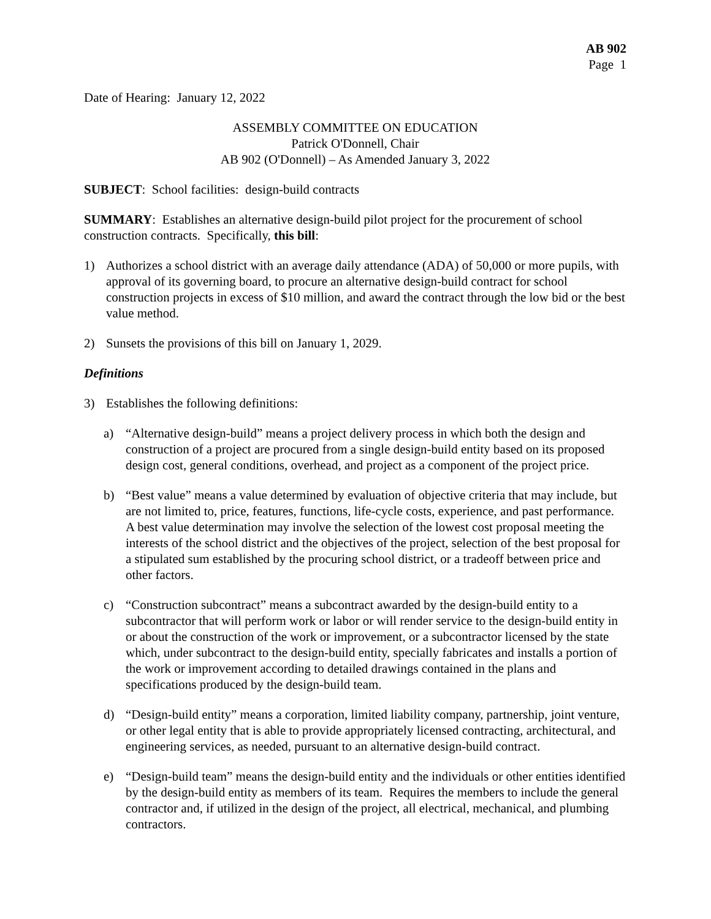AB 902
Page 1
Date of Hearing: January 12, 2022
ASSEMBLY COMMITTEE ON EDUCATION
Patrick O'Donnell, Chair
AB 902 (O'Donnell) – As Amended January 3, 2022
SUBJECT: School facilities: design-build contracts
SUMMARY: Establishes an alternative design-build pilot project for the procurement of school construction contracts. Specifically, this bill:
1) Authorizes a school district with an average daily attendance (ADA) of 50,000 or more pupils, with approval of its governing board, to procure an alternative design-build contract for school construction projects in excess of $10 million, and award the contract through the low bid or the best value method.
2) Sunsets the provisions of this bill on January 1, 2029.
Definitions
3) Establishes the following definitions:
a) “Alternative design-build” means a project delivery process in which both the design and construction of a project are procured from a single design-build entity based on its proposed design cost, general conditions, overhead, and project as a component of the project price.
b) “Best value” means a value determined by evaluation of objective criteria that may include, but are not limited to, price, features, functions, life-cycle costs, experience, and past performance. A best value determination may involve the selection of the lowest cost proposal meeting the interests of the school district and the objectives of the project, selection of the best proposal for a stipulated sum established by the procuring school district, or a tradeoff between price and other factors.
c) “Construction subcontract” means a subcontract awarded by the design-build entity to a subcontractor that will perform work or labor or will render service to the design-build entity in or about the construction of the work or improvement, or a subcontractor licensed by the state which, under subcontract to the design-build entity, specially fabricates and installs a portion of the work or improvement according to detailed drawings contained in the plans and specifications produced by the design-build team.
d) “Design-build entity” means a corporation, limited liability company, partnership, joint venture, or other legal entity that is able to provide appropriately licensed contracting, architectural, and engineering services, as needed, pursuant to an alternative design-build contract.
e) “Design-build team” means the design-build entity and the individuals or other entities identified by the design-build entity as members of its team. Requires the members to include the general contractor and, if utilized in the design of the project, all electrical, mechanical, and plumbing contractors.